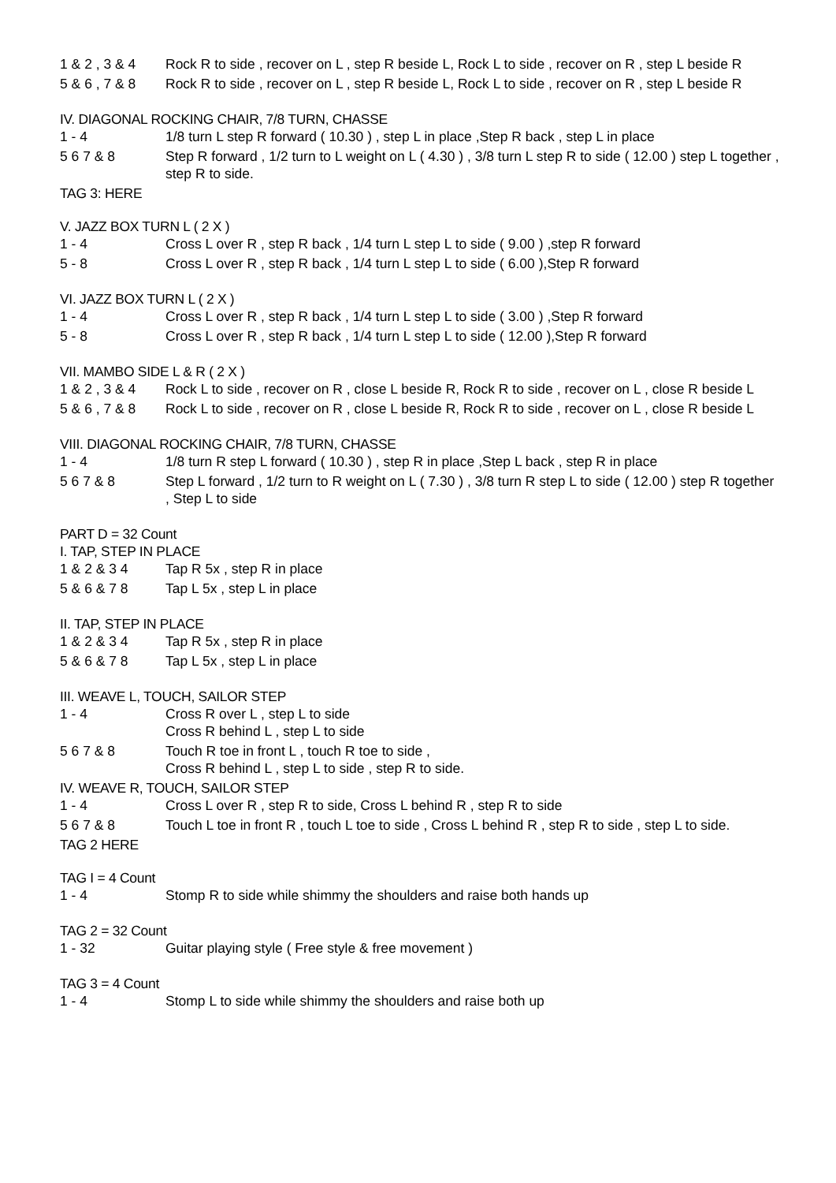1 & 2 , 3 & 4
Rock R to side , recover on L , step R beside L, Rock L to side , recover on R , step L beside R
5 & 6 , 7 & 8
Rock R to side , recover on L , step R beside L, Rock L to side , recover on R , step L beside R
IV. DIAGONAL ROCKING CHAIR, 7/8 TURN, CHASSE
1 - 4 1/8 turn L step R forward ( 10.30 ) , step L in place ,Step R back , step L in place
5 6 7 & 8 Step R forward , 1/2 turn to L weight on L ( 4.30 ) , 3/8 turn L step R to side ( 12.00 ) step L together , step R to side.
TAG 3: HERE
V. JAZZ BOX TURN L ( 2 X )
1 - 4 Cross L over R , step R back , 1/4 turn L step L to side ( 9.00 ) ,step R forward
5 - 8 Cross L over R , step R back , 1/4 turn L step L to side ( 6.00 ),Step R forward
VI. JAZZ BOX TURN L ( 2 X )
1 - 4 Cross L over R , step R back , 1/4 turn L step L to side ( 3.00 ) ,Step R forward
5 - 8 Cross L over R , step R back , 1/4 turn L step L to side ( 12.00 ),Step R forward
VII. MAMBO SIDE L & R ( 2 X )
1 & 2 , 3 & 4
Rock L to side , recover on R , close L beside R, Rock R to side , recover on L , close R beside L
5 & 6 , 7 & 8
Rock L to side , recover on R , close L beside R, Rock R to side , recover on L , close R beside L
VIII. DIAGONAL ROCKING CHAIR, 7/8 TURN, CHASSE
1 - 4 1/8 turn R step L forward ( 10.30 ) , step R in place ,Step L back , step R in place
5 6 7 & 8 Step L forward , 1/2 turn to R weight on L ( 7.30 ) , 3/8 turn R step L to side ( 12.00 ) step R together , Step L to side
PART D = 32 Count
I. TAP, STEP IN PLACE
1 & 2 & 3 4 Tap R 5x , step R in place
5 & 6 & 7 8 Tap L 5x , step L in place
II. TAP, STEP IN PLACE
1 & 2 & 3 4 Tap R 5x , step R in place
5 & 6 & 7 8 Tap L 5x , step L in place
III. WEAVE L, TOUCH, SAILOR STEP
1 - 4 Cross R over L , step L to side
Cross R behind L , step L to side
5 6 7 & 8 Touch R toe in front L , touch R toe to side ,
Cross R behind L , step L to side , step R to side.
IV. WEAVE R, TOUCH, SAILOR STEP
1 - 4 Cross L over R , step R to side, Cross L behind R , step R to side
5 6 7 & 8 Touch L toe in front R , touch L toe to side , Cross L behind R , step R to side , step L to side.
TAG 2 HERE
TAG I = 4 Count
1 - 4 Stomp R to side while shimmy the shoulders and raise both hands up
TAG 2 = 32 Count
1 - 32 Guitar playing style ( Free style & free movement )
TAG 3 = 4 Count
1 - 4 Stomp L to side while shimmy the shoulders and raise both up